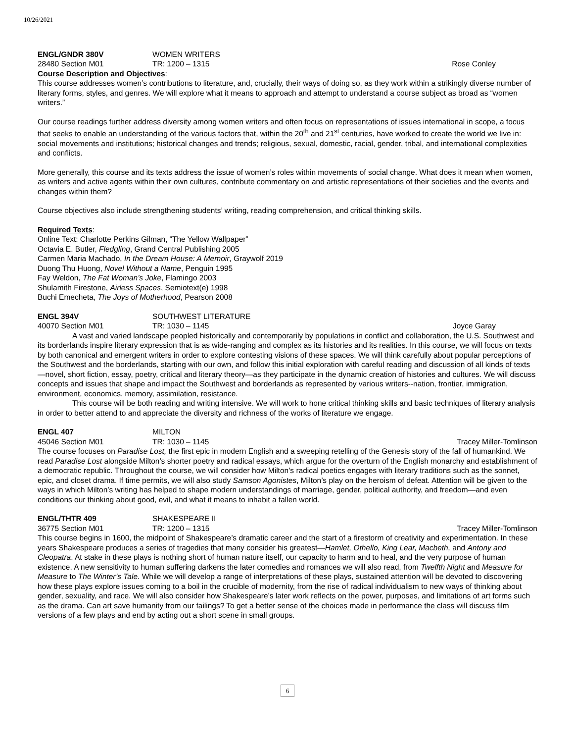10/26/2021
ENGL/GNDR 380V WOMEN WRITERS
28480 Section M01 TR: 1200 – 1315 Rose Conley
Course Description and Objectives:
This course addresses women’s contributions to literature, and, crucially, their ways of doing so, as they work within a strikingly diverse number of literary forms, styles, and genres. We will explore what it means to approach and attempt to understand a course subject as broad as “women writers.”
Our course readings further address diversity among women writers and often focus on representations of issues international in scope, a focus that seeks to enable an understanding of the various factors that, within the 20<sup>th</sup> and 21<sup>st</sup> centuries, have worked to create the world we live in: social movements and institutions; historical changes and trends; religious, sexual, domestic, racial, gender, tribal, and international complexities and conflicts.
More generally, this course and its texts address the issue of women’s roles within movements of social change. What does it mean when women, as writers and active agents within their own cultures, contribute commentary on and artistic representations of their societies and the events and changes within them?
Course objectives also include strengthening students’ writing, reading comprehension, and critical thinking skills.
Required Texts:
Online Text: Charlotte Perkins Gilman, “The Yellow Wallpaper”
Octavia E. Butler, Fledgling, Grand Central Publishing 2005
Carmen Maria Machado, In the Dream House: A Memoir, Graywolf 2019
Duong Thu Huong, Novel Without a Name, Penguin 1995
Fay Weldon, The Fat Woman’s Joke, Flamingo 2003
Shulamith Firestone, Airless Spaces, Semiotext(e) 1998
Buchi Emecheta, The Joys of Motherhood, Pearson 2008
ENGL 394V SOUTHWEST LITERATURE
40070 Section M01 TR: 1030 – 1145 Joyce Garay
A vast and varied landscape peopled historically and contemporarily by populations in conflict and collaboration, the U.S. Southwest and its borderlands inspire literary expression that is as wide-ranging and complex as its histories and its realities. In this course, we will focus on texts by both canonical and emergent writers in order to explore contesting visions of these spaces. We will think carefully about popular perceptions of the Southwest and the borderlands, starting with our own, and follow this initial exploration with careful reading and discussion of all kinds of texts—novel, short fiction, essay, poetry, critical and literary theory—as they participate in the dynamic creation of histories and cultures. We will discuss concepts and issues that shape and impact the Southwest and borderlands as represented by various writers--nation, frontier, immigration, environment, economics, memory, assimilation, resistance.
This course will be both reading and writing intensive. We will work to hone critical thinking skills and basic techniques of literary analysis in order to better attend to and appreciate the diversity and richness of the works of literature we engage.
ENGL 407 MILTON
45046 Section M01 TR: 1030 – 1145 Tracey Miller-Tomlinson
The course focuses on Paradise Lost, the first epic in modern English and a sweeping retelling of the Genesis story of the fall of humankind. We read Paradise Lost alongside Milton’s shorter poetry and radical essays, which argue for the overturn of the English monarchy and establishment of a democratic republic. Throughout the course, we will consider how Milton’s radical poetics engages with literary traditions such as the sonnet, epic, and closet drama. If time permits, we will also study Samson Agonistes, Milton’s play on the heroism of defeat. Attention will be given to the ways in which Milton’s writing has helped to shape modern understandings of marriage, gender, political authority, and freedom—and even conditions our thinking about good, evil, and what it means to inhabit a fallen world.
ENGL/THTR 409 SHAKESPEARE II
36775 Section M01 TR: 1200 – 1315 Tracey Miller-Tomlinson
This course begins in 1600, the midpoint of Shakespeare’s dramatic career and the start of a firestorm of creativity and experimentation. In these years Shakespeare produces a series of tragedies that many consider his greatest—Hamlet, Othello, King Lear, Macbeth, and Antony and Cleopatra. At stake in these plays is nothing short of human nature itself, our capacity to harm and to heal, and the very purpose of human existence. A new sensitivity to human suffering darkens the later comedies and romances we will also read, from Twelfth Night and Measure for Measure to The Winter’s Tale. While we will develop a range of interpretations of these plays, sustained attention will be devoted to discovering how these plays explore issues coming to a boil in the crucible of modernity, from the rise of radical individualism to new ways of thinking about gender, sexuality, and race. We will also consider how Shakespeare’s later work reflects on the power, purposes, and limitations of art forms such as the drama. Can art save humanity from our failings? To get a better sense of the choices made in performance the class will discuss film versions of a few plays and end by acting out a short scene in small groups.
6